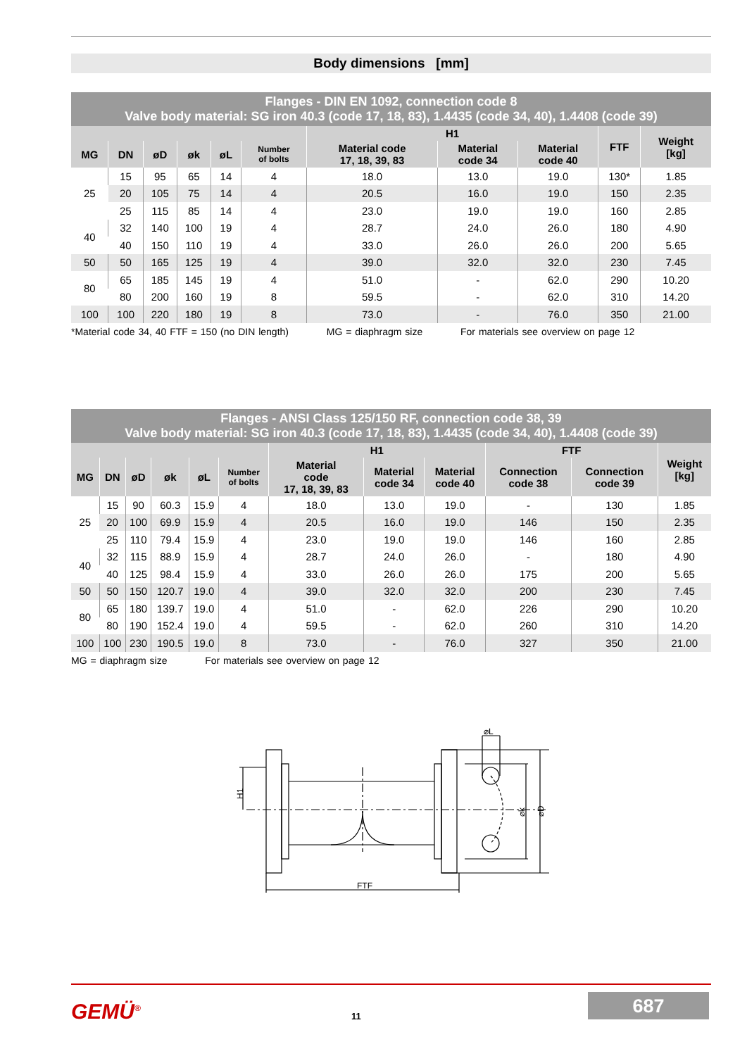Body dimensions [mm]
Flanges - DIN EN 1092, connection code 8
Valve body material: SG iron 40.3 (code 17, 18, 83), 1.4435 (code 34, 40), 1.4408 (code 39)
| | | | | | | H1 | | | FTF | Weight [kg] |
| --- | --- | --- | --- | --- | --- | --- | --- | --- | --- | --- |
| MG | DN | øD | øk | øL | Number of bolts | Material code 17, 18, 39, 83 | Material code 34 | Material code 40 | | |
| 25 | 15 | 95 | 65 | 14 | 4 | 18.0 | 13.0 | 19.0 | 130* | 1.85 |
| | 20 | 105 | 75 | 14 | 4 | 20.5 | 16.0 | 19.0 | 150 | 2.35 |
| | 25 | 115 | 85 | 14 | 4 | 23.0 | 19.0 | 19.0 | 160 | 2.85 |
| 40 | 32 | 140 | 100 | 19 | 4 | 28.7 | 24.0 | 26.0 | 180 | 4.90 |
| | 40 | 150 | 110 | 19 | 4 | 33.0 | 26.0 | 26.0 | 200 | 5.65 |
| 50 | 50 | 165 | 125 | 19 | 4 | 39.0 | 32.0 | 32.0 | 230 | 7.45 |
| 80 | 65 | 185 | 145 | 19 | 4 | 51.0 | - | 62.0 | 290 | 10.20 |
| | 80 | 200 | 160 | 19 | 8 | 59.5 | - | 62.0 | 310 | 14.20 |
| 100 | 100 | 220 | 180 | 19 | 8 | 73.0 | - | 76.0 | 350 | 21.00 |
*Material code 34, 40 FTF = 150 (no DIN length) MG = diaphragm size For materials see overview on page 12
Flanges - ANSI Class 125/150 RF, connection code 38, 39
Valve body material: SG iron 40.3 (code 17, 18, 83), 1.4435 (code 34, 40), 1.4408 (code 39)
| | | | | | | H1 | | | FTF | | Weight [kg] |
| --- | --- | --- | --- | --- | --- | --- | --- | --- | --- | --- | --- |
| MG | DN | øD | øk | øL | Number of bolts | Material code 17, 18, 39, 83 | Material code 34 | Material code 40 | Connection code 38 | Connection code 39 | |
| 25 | 15 | 90 | 60.3 | 15.9 | 4 | 18.0 | 13.0 | 19.0 | - | 130 | 1.85 |
| | 20 | 100 | 69.9 | 15.9 | 4 | 20.5 | 16.0 | 19.0 | 146 | 150 | 2.35 |
| | 25 | 110 | 79.4 | 15.9 | 4 | 23.0 | 19.0 | 19.0 | 146 | 160 | 2.85 |
| 40 | 32 | 115 | 88.9 | 15.9 | 4 | 28.7 | 24.0 | 26.0 | - | 180 | 4.90 |
| | 40 | 125 | 98.4 | 15.9 | 4 | 33.0 | 26.0 | 26.0 | 175 | 200 | 5.65 |
| 50 | 50 | 150 | 120.7 | 19.0 | 4 | 39.0 | 32.0 | 32.0 | 200 | 230 | 7.45 |
| 80 | 65 | 180 | 139.7 | 19.0 | 4 | 51.0 | - | 62.0 | 226 | 290 | 10.20 |
| | 80 | 190 | 152.4 | 19.0 | 4 | 59.5 | - | 62.0 | 260 | 310 | 14.20 |
| 100 | 100 | 230 | 190.5 | 19.0 | 8 | 73.0 | - | 76.0 | 327 | 350 | 21.00 |
MG = diaphragm size For materials see overview on page 12
FTF
⌀L
H1
⌀k
⌀D
GEMÜ<sup>®</sup> 11
687